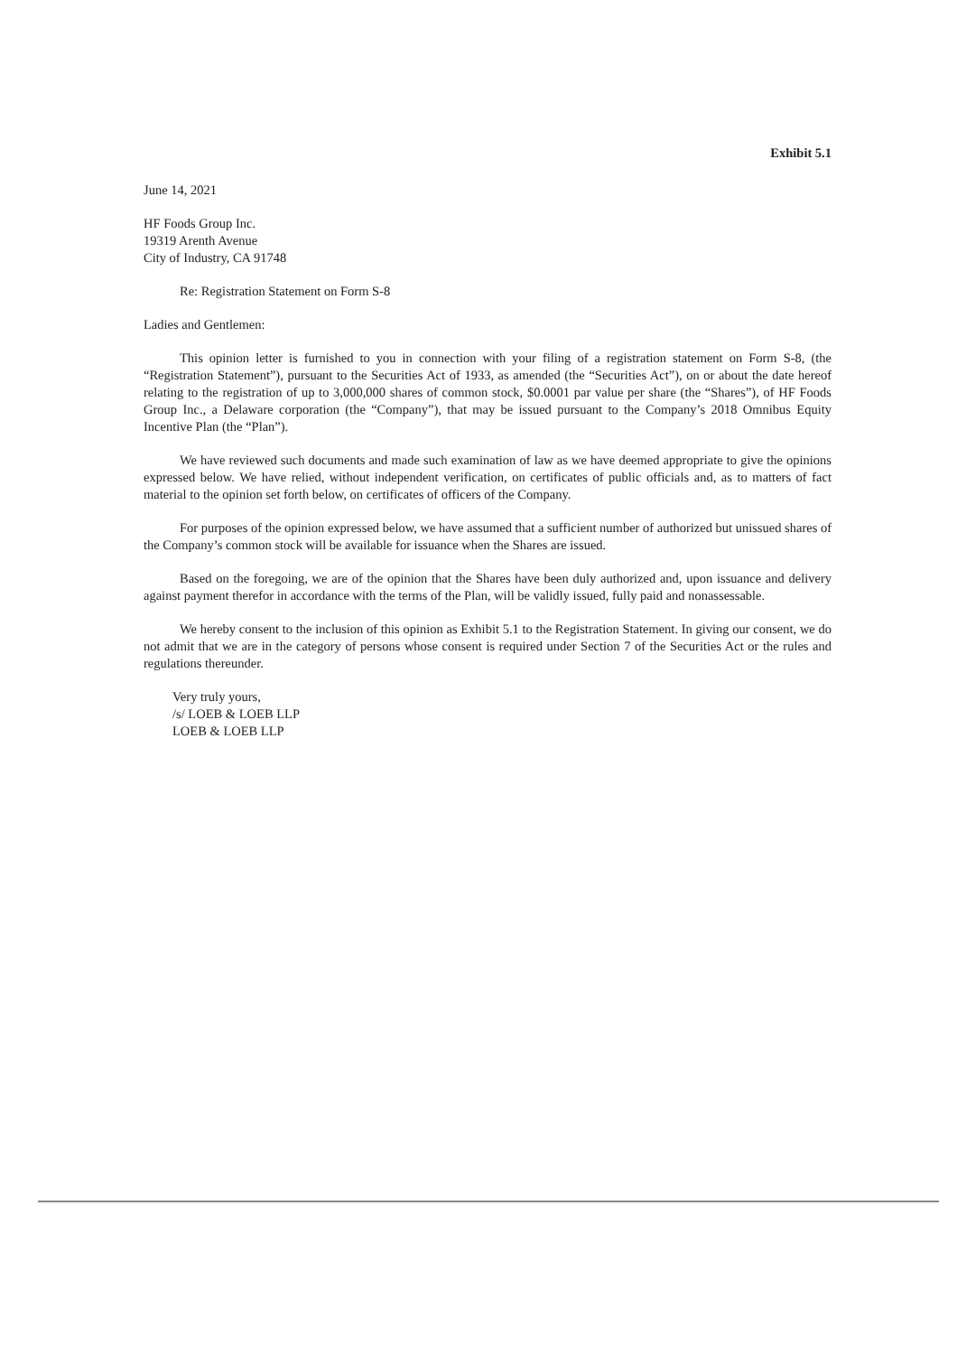Exhibit 5.1
June 14, 2021
HF Foods Group Inc.
19319 Arenth Avenue
City of Industry, CA 91748
Re: Registration Statement on Form S-8
Ladies and Gentlemen:
This opinion letter is furnished to you in connection with your filing of a registration statement on Form S-8, (the “Registration Statement”), pursuant to the Securities Act of 1933, as amended (the “Securities Act”), on or about the date hereof relating to the registration of up to 3,000,000 shares of common stock, $0.0001 par value per share (the “Shares”), of HF Foods Group Inc., a Delaware corporation (the “Company”), that may be issued pursuant to the Company’s 2018 Omnibus Equity Incentive Plan (the “Plan”).
We have reviewed such documents and made such examination of law as we have deemed appropriate to give the opinions expressed below. We have relied, without independent verification, on certificates of public officials and, as to matters of fact material to the opinion set forth below, on certificates of officers of the Company.
For purposes of the opinion expressed below, we have assumed that a sufficient number of authorized but unissued shares of the Company’s common stock will be available for issuance when the Shares are issued.
Based on the foregoing, we are of the opinion that the Shares have been duly authorized and, upon issuance and delivery against payment therefor in accordance with the terms of the Plan, will be validly issued, fully paid and nonassessable.
We hereby consent to the inclusion of this opinion as Exhibit 5.1 to the Registration Statement. In giving our consent, we do not admit that we are in the category of persons whose consent is required under Section 7 of the Securities Act or the rules and regulations thereunder.
Very truly yours,
/s/ LOEB & LOEB LLP
LOEB & LOEB LLP